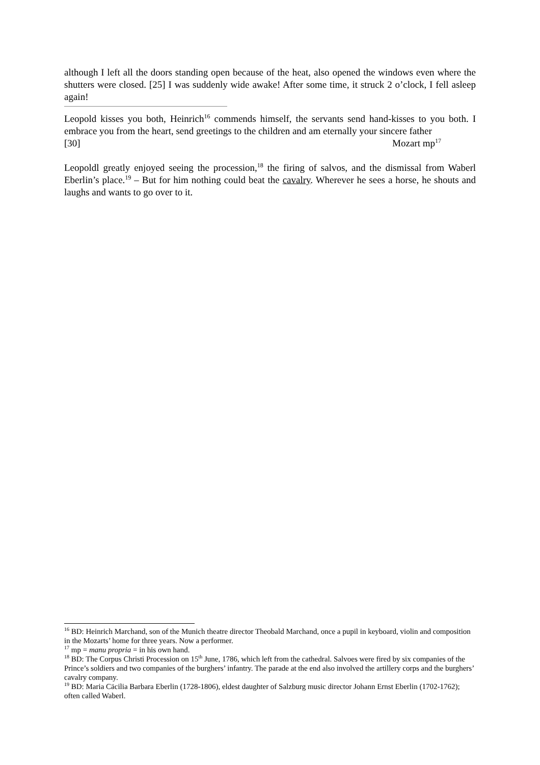although I left all the doors standing open because of the heat, also opened the windows even where the shutters were closed. [25] I was suddenly wide awake! After some time, it struck 2 o’clock, I fell asleep again!
Leopold kisses you both, Heinrich<sup>16</sup> commends himself, the servants send hand-kisses to you both. I embrace you from the heart, send greetings to the children and am eternally your sincere father
[30] Mozart mp<sup>17</sup>
Leopoldl greatly enjoyed seeing the procession,<sup>18</sup> the firing of salvos, and the dismissal from Waberl Eberlin’s place.<sup>19</sup> – But for him nothing could beat the cavalry. Wherever he sees a horse, he shouts and laughs and wants to go over to it.
<sup>16</sup> BD: Heinrich Marchand, son of the Munich theatre director Theobald Marchand, once a pupil in keyboard, violin and composition in the Mozarts’ home for three years. Now a performer.
<sup>17</sup> mp = manu propria = in his own hand.
<sup>18</sup> BD: The Corpus Christi Procession on 15<sup>th</sup> June, 1786, which left from the cathedral. Salvoes were fired by six companies of the Prince’s soldiers and two companies of the burghers’ infantry. The parade at the end also involved the artillery corps and the burghers’ cavalry company.
<sup>19</sup> BD: Maria Cäcilia Barbara Eberlin (1728-1806), eldest daughter of Salzburg music director Johann Ernst Eberlin (1702-1762); often called Waberl.